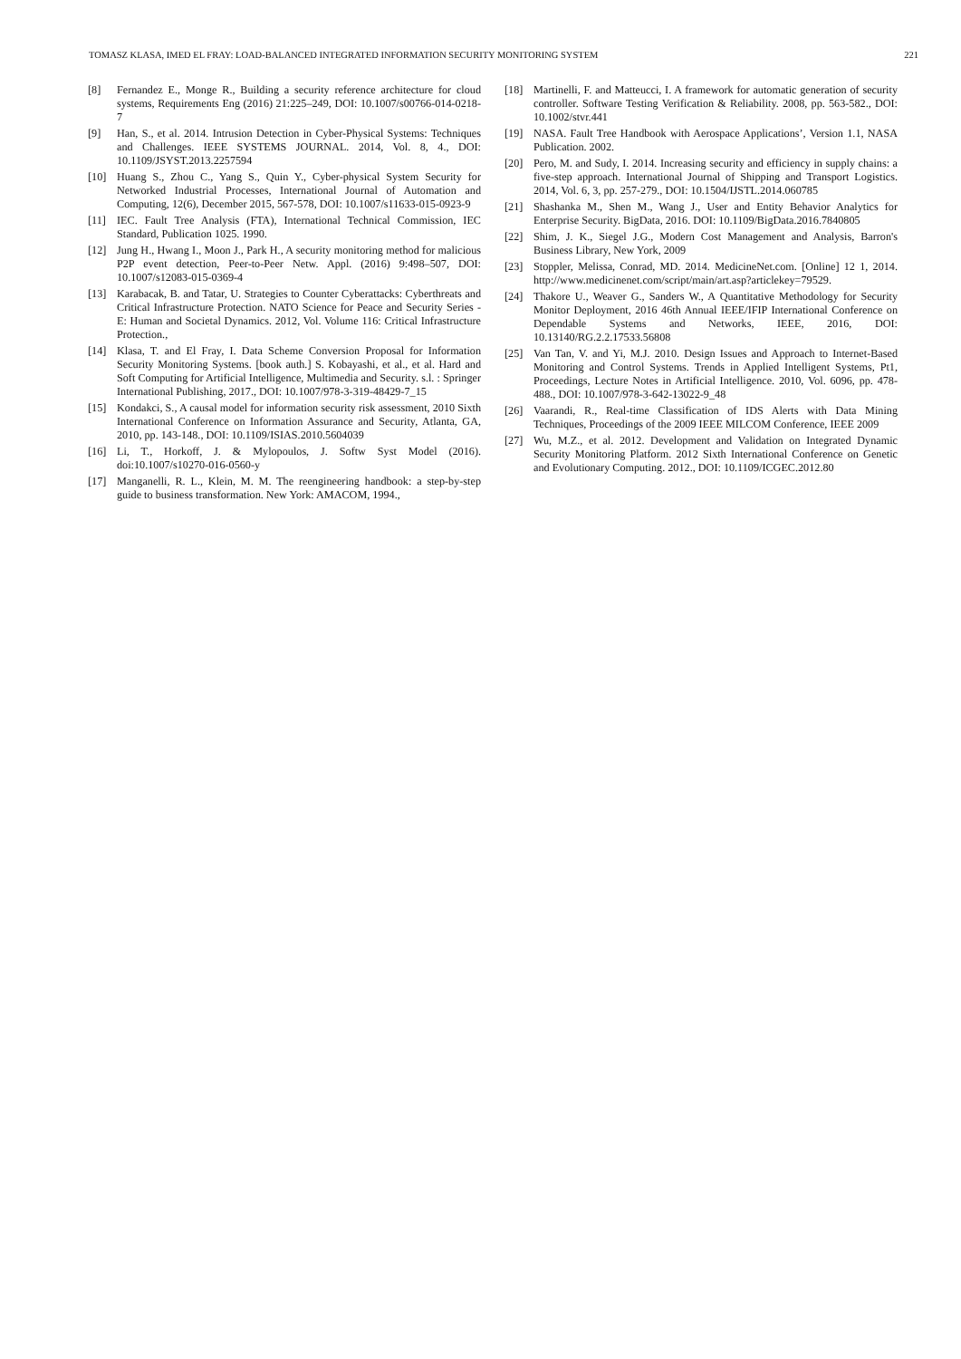TOMASZ KLASA, IMED EL FRAY: LOAD-BALANCED INTEGRATED INFORMATION SECURITY MONITORING SYSTEM 221
[8] Fernandez E., Monge R., Building a security reference architecture for cloud systems, Requirements Eng (2016) 21:225–249, DOI: 10.1007/s00766-014-0218-7
[9] Han, S., et al. 2014. Intrusion Detection in Cyber-Physical Systems: Techniques and Challenges. IEEE SYSTEMS JOURNAL. 2014, Vol. 8, 4., DOI: 10.1109/JSYST.2013.2257594
[10] Huang S., Zhou C., Yang S., Quin Y., Cyber-physical System Security for Networked Industrial Processes, International Journal of Automation and Computing, 12(6), December 2015, 567-578, DOI: 10.1007/s11633-015-0923-9
[11] IEC. Fault Tree Analysis (FTA), International Technical Commission, IEC Standard, Publication 1025. 1990.
[12] Jung H., Hwang I., Moon J., Park H., A security monitoring method for malicious P2P event detection, Peer-to-Peer Netw. Appl. (2016) 9:498–507, DOI: 10.1007/s12083-015-0369-4
[13] Karabacak, B. and Tatar, U. Strategies to Counter Cyberattacks: Cyberthreats and Critical Infrastructure Protection. NATO Science for Peace and Security Series - E: Human and Societal Dynamics. 2012, Vol. Volume 116: Critical Infrastructure Protection.,
[14] Klasa, T. and El Fray, I. Data Scheme Conversion Proposal for Information Security Monitoring Systems. [book auth.] S. Kobayashi, et al., et al. Hard and Soft Computing for Artificial Intelligence, Multimedia and Security. s.l. : Springer International Publishing, 2017., DOI: 10.1007/978-3-319-48429-7_15
[15] Kondakci, S., A causal model for information security risk assessment, 2010 Sixth International Conference on Information Assurance and Security, Atlanta, GA, 2010, pp. 143-148., DOI: 10.1109/ISIAS.2010.5604039
[16] Li, T., Horkoff, J. & Mylopoulos, J. Softw Syst Model (2016). doi:10.1007/s10270-016-0560-y
[17] Manganelli, R. L., Klein, M. M. The reengineering handbook: a step-by-step guide to business transformation. New York: AMACOM, 1994.,
[18] Martinelli, F. and Matteucci, I. A framework for automatic generation of security controller. Software Testing Verification & Reliability. 2008, pp. 563-582., DOI: 10.1002/stvr.441
[19] NASA. Fault Tree Handbook with Aerospace Applications’, Version 1.1, NASA Publication. 2002.
[20] Pero, M. and Sudy, I. 2014. Increasing security and efficiency in supply chains: a five-step approach. International Journal of Shipping and Transport Logistics. 2014, Vol. 6, 3, pp. 257-279., DOI: 10.1504/IJSTL.2014.060785
[21] Shashanka M., Shen M., Wang J., User and Entity Behavior Analytics for Enterprise Security. BigData, 2016. DOI: 10.1109/BigData.2016.7840805
[22] Shim, J. K., Siegel J.G., Modern Cost Management and Analysis, Barron's Business Library, New York, 2009
[23] Stoppler, Melissa, Conrad, MD. 2014. MedicineNet.com. [Online] 12 1, 2014. http://www.medicinenet.com/script/main/art.asp?articlekey=79529.
[24] Thakore U., Weaver G., Sanders W., A Quantitative Methodology for Security Monitor Deployment, 2016 46th Annual IEEE/IFIP International Conference on Dependable Systems and Networks, IEEE, 2016, DOI: 10.13140/RG.2.2.17533.56808
[25] Van Tan, V. and Yi, M.J. 2010. Design Issues and Approach to Internet-Based Monitoring and Control Systems. Trends in Applied Intelligent Systems, Pt1, Proceedings, Lecture Notes in Artificial Intelligence. 2010, Vol. 6096, pp. 478-488., DOI: 10.1007/978-3-642-13022-9_48
[26] Vaarandi, R., Real-time Classification of IDS Alerts with Data Mining Techniques, Proceedings of the 2009 IEEE MILCOM Conference, IEEE 2009
[27] Wu, M.Z., et al. 2012. Development and Validation on Integrated Dynamic Security Monitoring Platform. 2012 Sixth International Conference on Genetic and Evolutionary Computing. 2012., DOI: 10.1109/ICGEC.2012.80